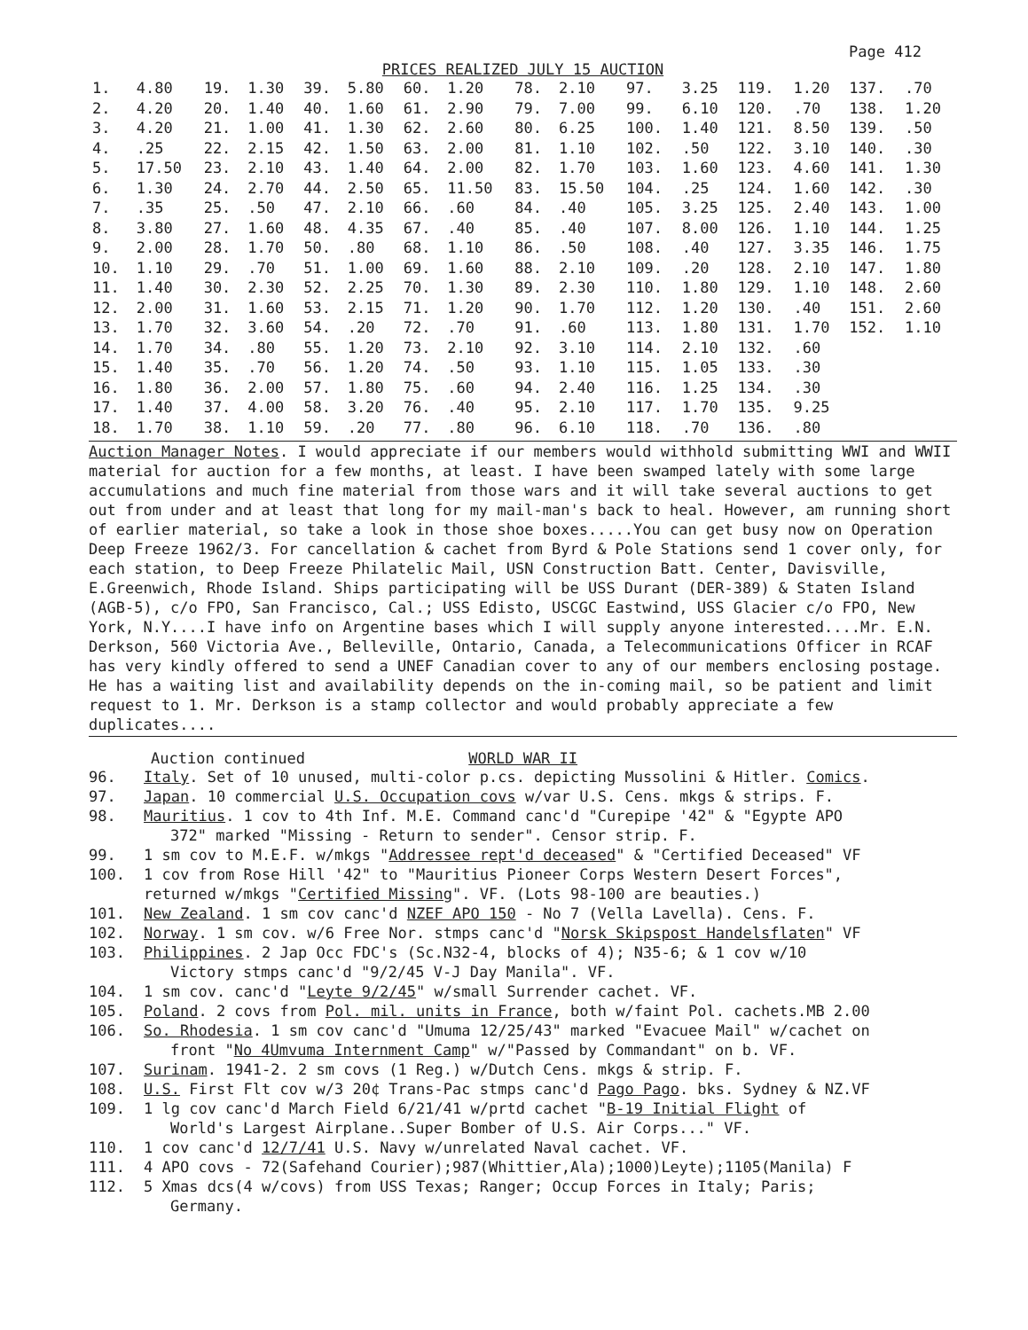Page 412
PRICES REALIZED JULY 15 AUCTION
| 1. | 4.80 | 19. | 1.30 | 39. | 5.80 | 60. | 1.20 | 78. | 2.10 | 97. | 3.25 | 119. | 1.20 | 137. | .70 |
| 2. | 4.20 | 20. | 1.40 | 40. | 1.60 | 61. | 2.90 | 79. | 7.00 | 99. | 6.10 | 120. | .70 | 138. | 1.20 |
| 3. | 4.20 | 21. | 1.00 | 41. | 1.30 | 62. | 2.60 | 80. | 6.25 | 100. | 1.40 | 121. | 8.50 | 139. | .50 |
| 4. | .25 | 22. | 2.15 | 42. | 1.50 | 63. | 2.00 | 81. | 1.10 | 102. | .50 | 122. | 3.10 | 140. | .30 |
| 5. | 17.50 | 23. | 2.10 | 43. | 1.40 | 64. | 2.00 | 82. | 1.70 | 103. | 1.60 | 123. | 4.60 | 141. | 1.30 |
| 6. | 1.30 | 24. | 2.70 | 44. | 2.50 | 65. | 11.50 | 83. | 15.50 | 104. | .25 | 124. | 1.60 | 142. | .30 |
| 7. | .35 | 25. | .50 | 47. | 2.10 | 66. | .60 | 84. | .40 | 105. | 3.25 | 125. | 2.40 | 143. | 1.00 |
| 8. | 3.80 | 27. | 1.60 | 48. | 4.35 | 67. | .40 | 85. | .40 | 107. | 8.00 | 126. | 1.10 | 144. | 1.25 |
| 9. | 2.00 | 28. | 1.70 | 50. | .80 | 68. | 1.10 | 86. | .50 | 108. | .40 | 127. | 3.35 | 146. | 1.75 |
| 10. | 1.10 | 29. | .70 | 51. | 1.00 | 69. | 1.60 | 88. | 2.10 | 109. | .20 | 128. | 2.10 | 147. | 1.80 |
| 11. | 1.40 | 30. | 2.30 | 52. | 2.25 | 70. | 1.30 | 89. | 2.30 | 110. | 1.80 | 129. | 1.10 | 148. | 2.60 |
| 12. | 2.00 | 31. | 1.60 | 53. | 2.15 | 71. | 1.20 | 90. | 1.70 | 112. | 1.20 | 130. | .40 | 151. | 2.60 |
| 13. | 1.70 | 32. | 3.60 | 54. | .20 | 72. | .70 | 91. | .60 | 113. | 1.80 | 131. | 1.70 | 152. | 1.10 |
| 14. | 1.70 | 34. | .80 | 55. | 1.20 | 73. | 2.10 | 92. | 3.10 | 114. | 2.10 | 132. | .60 | | |
| 15. | 1.40 | 35. | .70 | 56. | 1.20 | 74. | .50 | 93. | 1.10 | 115. | 1.05 | 133. | .30 | | |
| 16. | 1.80 | 36. | 2.00 | 57. | 1.80 | 75. | .60 | 94. | 2.40 | 116. | 1.25 | 134. | .30 | | |
| 17. | 1.40 | 37. | 4.00 | 58. | 3.20 | 76. | .40 | 95. | 2.10 | 117. | 1.70 | 135. | 9.25 | | |
| 18. | 1.70 | 38. | 1.10 | 59. | .20 | 77. | .80 | 96. | 6.10 | 118. | .70 | 136. | .80 | | |
Auction Manager Notes. I would appreciate if our members would withhold submitting WWI and WWII material for auction for a few months, at least. I have been swamped lately with some large accumulations and much fine material from those wars and it will take several auctions to get out from under and at least that long for my mail-man's back to heal. However, am running short of earlier material, so take a look in those shoe boxes.....You can get busy now on Operation Deep Freeze 1962/3. For cancellation & cachet from Byrd & Pole Stations send 1 cover only, for each station, to Deep Freeze Philatelic Mail, USN Construction Batt. Center, Davisville, E.Greenwich, Rhode Island. Ships participating will be USS Durant (DER-389) & Staten Island (AGB-5), c/o FPO, San Francisco, Cal.; USS Edisto, USCGC Eastwind, USS Glacier c/o FPO, New York, N.Y....I have info on Argentine bases which I will supply anyone interested....Mr. E.N. Derkson, 560 Victoria Ave., Belleville, Ontario, Canada, a Telecommunications Officer in RCAF has very kindly offered to send a UNEF Canadian cover to any of our members enclosing postage. He has a waiting list and availability depends on the in-coming mail, so be patient and limit request to 1. Mr. Derkson is a stamp collector and would probably appreciate a few duplicates....
Auction continued WORLD WAR II
96. Italy. Set of 10 unused, multi-color p.cs. depicting Mussolini & Hitler. Comics.
97. Japan. 10 commercial U.S. Occupation covs w/var U.S. Cens. mkgs & strips. F.
98. Mauritius. 1 cov to 4th Inf. M.E. Command canc'd "Curepipe '42" & "Egypte APO
372" marked "Missing - Return to sender". Censor strip. F.
99. 1 sm cov to M.E.F. w/mkgs "Addressee rept'd deceased" & "Certified Deceased" VF
100. 1 cov from Rose Hill '42" to "Mauritius Pioneer Corps Western Desert Forces",
returned w/mkgs "Certified Missing". VF. (Lots 98-100 are beauties.)
101. New Zealand. 1 sm cov canc'd NZEF APO 150 - No 7 (Vella Lavella). Cens. F.
102. Norway. 1 sm cov. w/6 Free Nor. stmps canc'd "Norsk Skipspost Handelsflaten" VF
103. Philippines. 2 Jap Occ FDC's (Sc.N32-4, blocks of 4); N35-6; & 1 cov w/10
Victory stmps canc'd "9/2/45 V-J Day Manila". VF.
104. 1 sm cov. canc'd "Leyte 9/2/45" w/small Surrender cachet. VF.
105. Poland. 2 covs from Pol. mil. units in France, both w/faint Pol. cachets.MB 2.00
106. So. Rhodesia. 1 sm cov canc'd "Umuma 12/25/43" marked "Evacuee Mail" w/cachet on
front "No 4Umvuma Internment Camp" w/"Passed by Commandant" on b. VF.
107. Surinam. 1941-2. 2 sm covs (1 Reg.) w/Dutch Cens. mkgs & strip. F.
108. U.S. First Flt cov w/3 20¢ Trans-Pac stmps canc'd Pago Pago. bks. Sydney & NZ.VF
109. 1 lg cov canc'd March Field 6/21/41 w/prtd cachet "B-19 Initial Flight of
World's Largest Airplane..Super Bomber of U.S. Air Corps..." VF.
110. 1 cov canc'd 12/7/41 U.S. Navy w/unrelated Naval cachet. VF.
111. 4 APO covs - 72(Safehand Courier);987(Whittier,Ala);1000)Leyte);1105(Manila) F
112. 5 Xmas dcs(4 w/covs) from USS Texas; Ranger; Occup Forces in Italy; Paris;
Germany.